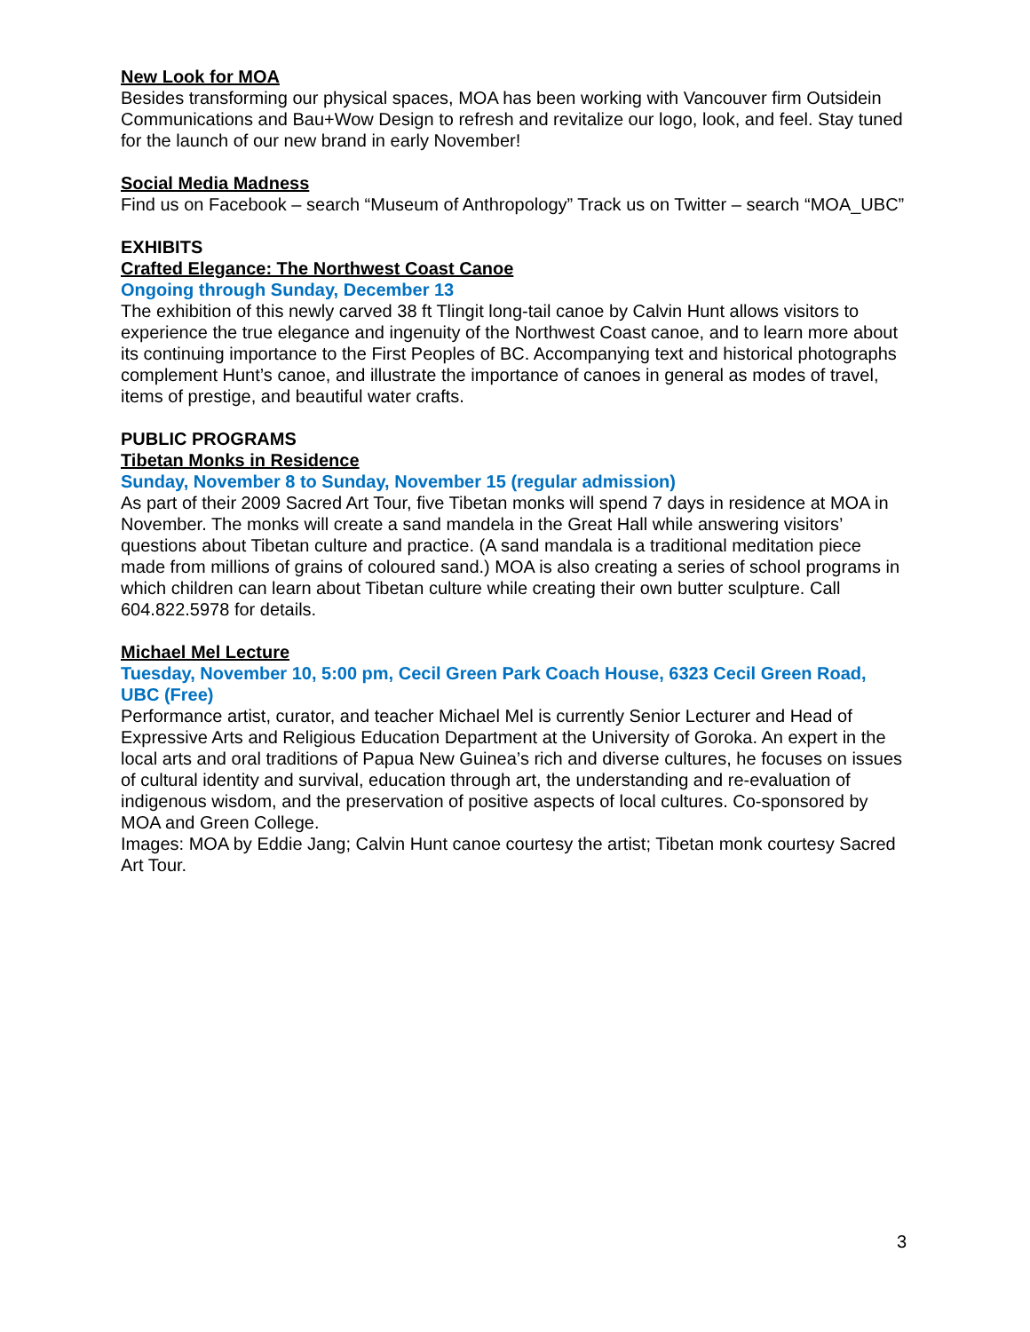New Look for MOA
Besides transforming our physical spaces, MOA has been working with Vancouver firm Outsidein Communications and Bau+Wow Design to refresh and revitalize our logo, look, and feel. Stay tuned for the launch of our new brand in early November!
Social Media Madness
Find us on Facebook – search “Museum of Anthropology” Track us on Twitter – search “MOA_UBC”
EXHIBITS
Crafted Elegance: The Northwest Coast Canoe
Ongoing through Sunday, December 13
The exhibition of this newly carved 38 ft Tlingit long-tail canoe by Calvin Hunt allows visitors to experience the true elegance and ingenuity of the Northwest Coast canoe, and to learn more about its continuing importance to the First Peoples of BC. Accompanying text and historical photographs complement Hunt’s canoe, and illustrate the importance of canoes in general as modes of travel, items of prestige, and beautiful water crafts.
PUBLIC PROGRAMS
Tibetan Monks in Residence
Sunday, November 8 to Sunday, November 15 (regular admission)
As part of their 2009 Sacred Art Tour, five Tibetan monks will spend 7 days in residence at MOA in November. The monks will create a sand mandela in the Great Hall while answering visitors’ questions about Tibetan culture and practice. (A sand mandala is a traditional meditation piece made from millions of grains of coloured sand.) MOA is also creating a series of school programs in which children can learn about Tibetan culture while creating their own butter sculpture. Call 604.822.5978 for details.
Michael Mel Lecture
Tuesday, November 10, 5:00 pm, Cecil Green Park Coach House, 6323 Cecil Green Road, UBC (Free)
Performance artist, curator, and teacher Michael Mel is currently Senior Lecturer and Head of Expressive Arts and Religious Education Department at the University of Goroka. An expert in the local arts and oral traditions of Papua New Guinea’s rich and diverse cultures, he focuses on issues of cultural identity and survival, education through art, the understanding and re-evaluation of indigenous wisdom, and the preservation of positive aspects of local cultures. Co-sponsored by MOA and Green College.
Images: MOA by Eddie Jang; Calvin Hunt canoe courtesy the artist; Tibetan monk courtesy Sacred Art Tour.
3